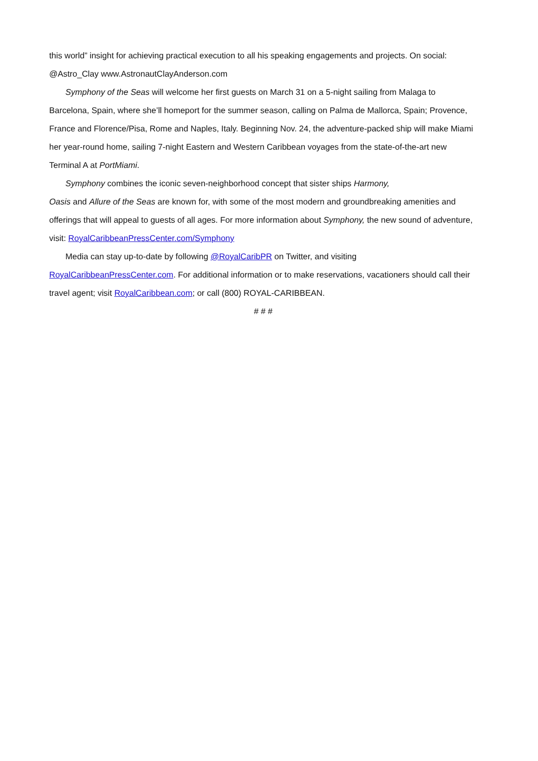this world” insight for achieving practical execution to all his speaking engagements and projects. On social: @Astro_Clay www.AstronautClayAnderson.com
Symphony of the Seas will welcome her first guests on March 31 on a 5-night sailing from Malaga to Barcelona, Spain, where she’ll homeport for the summer season, calling on Palma de Mallorca, Spain; Provence, France and Florence/Pisa, Rome and Naples, Italy. Beginning Nov. 24, the adventure-packed ship will make Miami her year-round home, sailing 7-night Eastern and Western Caribbean voyages from the state-of-the-art new Terminal A at PortMiami.
Symphony combines the iconic seven-neighborhood concept that sister ships Harmony,
Oasis and Allure of the Seas are known for, with some of the most modern and groundbreaking amenities and offerings that will appeal to guests of all ages. For more information about Symphony, the new sound of adventure, visit: RoyalCaribbeanPressCenter.com/Symphony
Media can stay up-to-date by following @RoyalCaribPR on Twitter, and visiting RoyalCaribbeanPressCenter.com. For additional information or to make reservations, vacationers should call their travel agent; visit RoyalCaribbean.com; or call (800) ROYAL-CARIBBEAN.
# # #